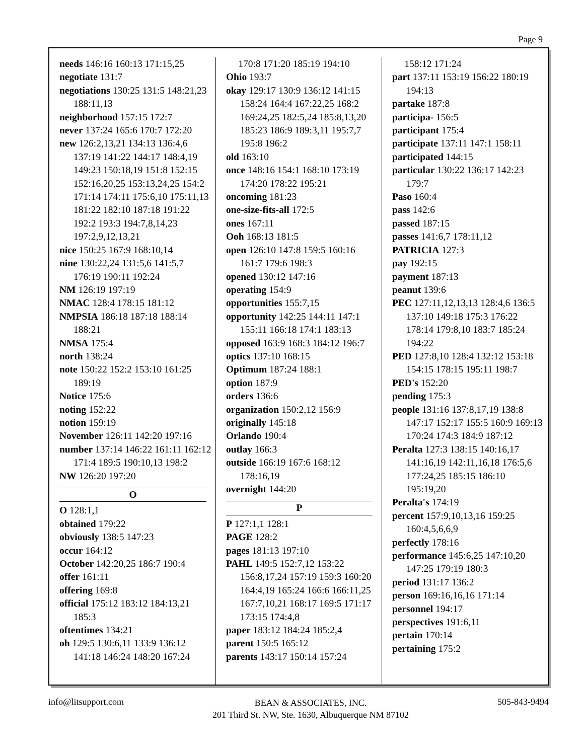Page 9
needs 146:16 160:13 171:15,25
negotiate 131:7
negotiations 130:25 131:5 148:21,23 188:11,13
neighborhood 157:15 172:7
never 137:24 165:6 170:7 172:20
new 126:2,13,21 134:13 136:4,6 137:19 141:22 144:17 148:4,19 149:23 150:18,19 151:8 152:15 152:16,20,25 153:13,24,25 154:2 171:14 174:11 175:6,10 175:11,13 181:22 182:10 187:18 191:22 192:2 193:3 194:7,8,14,23 197:2,9,12,13,21
nice 150:25 167:9 168:10,14
nine 130:22,24 131:5,6 141:5,7 176:19 190:11 192:24
NM 126:19 197:19
NMAC 128:4 178:15 181:12
NMPSIA 186:18 187:18 188:14 188:21
NMSA 175:4
north 138:24
note 150:22 152:2 153:10 161:25 189:19
Notice 175:6
noting 152:22
notion 159:19
November 126:11 142:20 197:16
number 137:14 146:22 161:11 162:12 171:4 189:5 190:10,13 198:2
NW 126:20 197:20
O
O 128:1,1
obtained 179:22
obviously 138:5 147:23
occur 164:12
October 142:20,25 186:7 190:4
offer 161:11
offering 169:8
official 175:12 183:12 184:13,21 185:3
oftentimes 134:21
oh 129:5 130:6,11 133:9 136:12 141:18 146:24 148:20 167:24
170:8 171:20 185:19 194:10
Ohio 193:7
okay 129:17 130:9 136:12 141:15 158:24 164:4 167:22,25 168:2 169:24,25 182:5,24 185:8,13,20 185:23 186:9 189:3,11 195:7,7 195:8 196:2
old 163:10
once 148:16 154:1 168:10 173:19 174:20 178:22 195:21
oncoming 181:23
one-size-fits-all 172:5
ones 167:11
Ooh 168:13 181:5
open 126:10 147:8 159:5 160:16 161:7 179:6 198:3
opened 130:12 147:16
operating 154:9
opportunities 155:7,15
opportunity 142:25 144:11 147:1 155:11 166:18 174:1 183:13
opposed 163:9 168:3 184:12 196:7
optics 137:10 168:15
Optimum 187:24 188:1
option 187:9
orders 136:6
organization 150:2,12 156:9
originally 145:18
Orlando 190:4
outlay 166:3
outside 166:19 167:6 168:12 178:16,19
overnight 144:20
P
P 127:1,1 128:1
PAGE 128:2
pages 181:13 197:10
PAHL 149:5 152:7,12 153:22 156:8,17,24 157:19 159:3 160:20 164:4,19 165:24 166:6 166:11,25 167:7,10,21 168:17 169:5 171:17 173:15 174:4,8
paper 183:12 184:24 185:2,4
parent 150:5 165:12
parents 143:17 150:14 157:24
158:12 171:24
part 137:11 153:19 156:22 180:19 194:13
partake 187:8
participa- 156:5
participant 175:4
participate 137:11 147:1 158:11
participated 144:15
particular 130:22 136:17 142:23 179:7
Paso 160:4
pass 142:6
passed 187:15
passes 141:6,7 178:11,12
PATRICIA 127:3
pay 192:15
payment 187:13
peanut 139:6
PEC 127:11,12,13,13 128:4,6 136:5 137:10 149:18 175:3 176:22 178:14 179:8,10 183:7 185:24 194:22
PED 127:8,10 128:4 132:12 153:18 154:15 178:15 195:11 198:7
PED's 152:20
pending 175:3
people 131:16 137:8,17,19 138:8 147:17 152:17 155:5 160:9 169:13 170:24 174:3 184:9 187:12
Peralta 127:3 138:15 140:16,17 141:16,19 142:11,16,18 176:5,6 177:24,25 185:15 186:10 195:19,20
Peralta's 174:19
percent 157:9,10,13,16 159:25 160:4,5,6,6,9
perfectly 178:16
performance 145:6,25 147:10,20 147:25 179:19 180:3
period 131:17 136:2
person 169:16,16,16 171:14
personnel 194:17
perspectives 191:6,11
pertain 170:14
pertaining 175:2
info@litsupport.com BEAN & ASSOCIATES, INC.
201 Third St. NW, Ste. 1630, Albuquerque NM 87102 505-843-9494